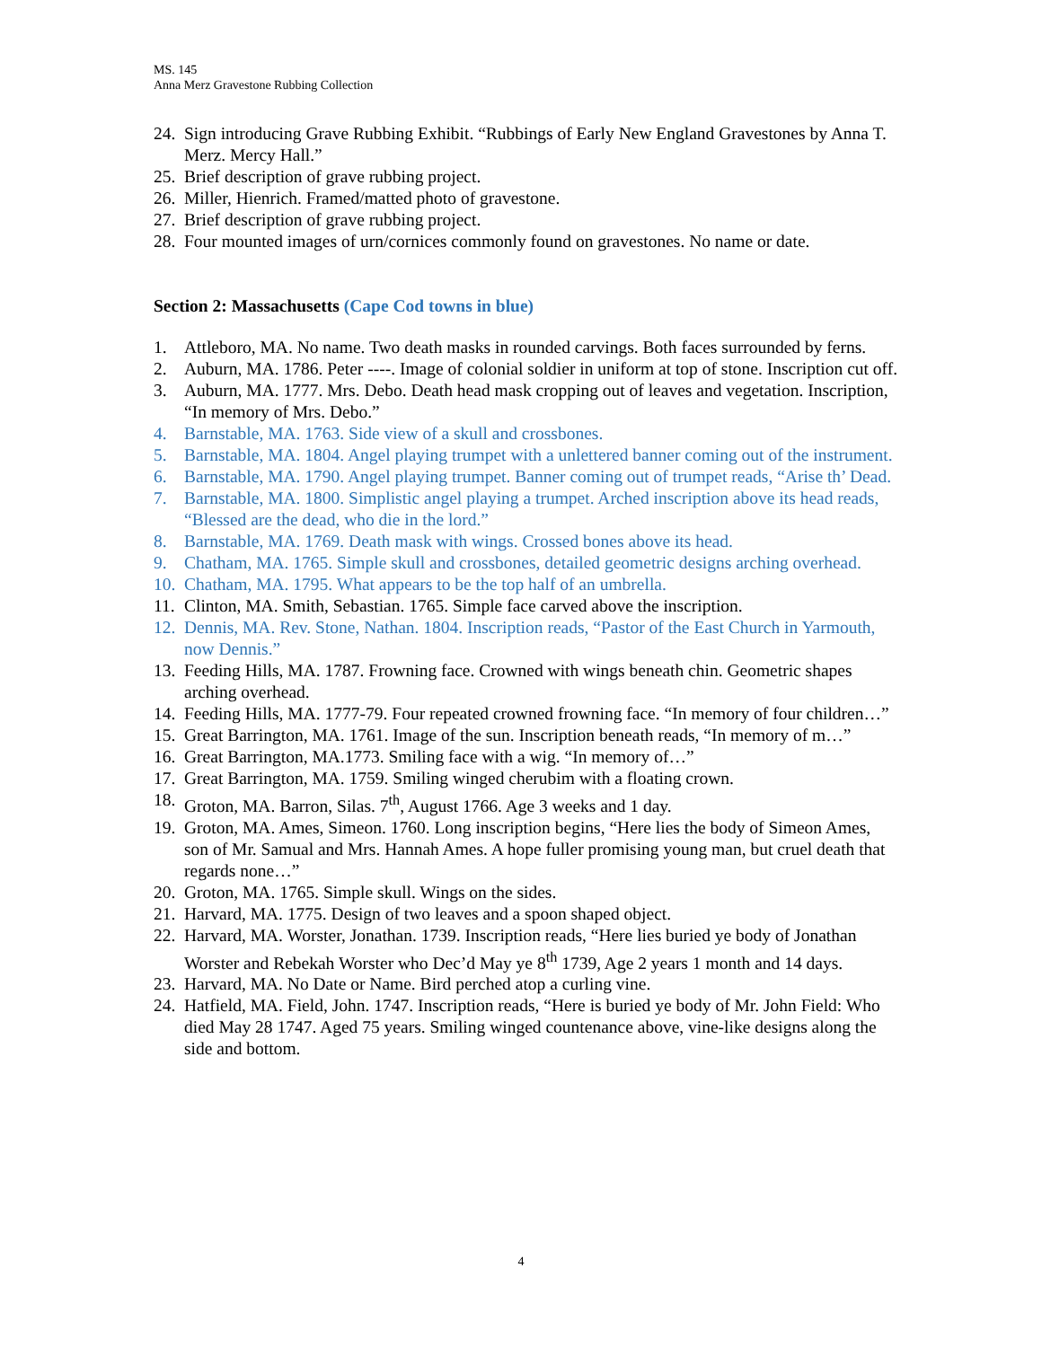MS. 145
Anna Merz Gravestone Rubbing Collection
24. Sign introducing Grave Rubbing Exhibit. “Rubbings of Early New England Gravestones by Anna T. Merz. Mercy Hall.”
25. Brief description of grave rubbing project.
26. Miller, Hienrich. Framed/matted photo of gravestone.
27. Brief description of grave rubbing project.
28. Four mounted images of urn/cornices commonly found on gravestones. No name or date.
Section 2: Massachusetts (Cape Cod towns in blue)
1. Attleboro, MA. No name. Two death masks in rounded carvings. Both faces surrounded by ferns.
2. Auburn, MA. 1786. Peter ----. Image of colonial soldier in uniform at top of stone. Inscription cut off.
3. Auburn, MA. 1777. Mrs. Debo. Death head mask cropping out of leaves and vegetation. Inscription, “In memory of Mrs. Debo.”
4. Barnstable, MA. 1763. Side view of a skull and crossbones.
5. Barnstable, MA. 1804. Angel playing trumpet with a unlettered banner coming out of the instrument.
6. Barnstable, MA. 1790. Angel playing trumpet. Banner coming out of trumpet reads, “Arise th’ Dead.
7. Barnstable, MA. 1800. Simplistic angel playing a trumpet. Arched inscription above its head reads, “Blessed are the dead, who die in the lord.”
8. Barnstable, MA. 1769. Death mask with wings. Crossed bones above its head.
9. Chatham, MA. 1765. Simple skull and crossbones, detailed geometric designs arching overhead.
10. Chatham, MA. 1795. What appears to be the top half of an umbrella.
11. Clinton, MA. Smith, Sebastian. 1765. Simple face carved above the inscription.
12. Dennis, MA. Rev. Stone, Nathan. 1804. Inscription reads, “Pastor of the East Church in Yarmouth, now Dennis.”
13. Feeding Hills, MA. 1787. Frowning face. Crowned with wings beneath chin. Geometric shapes arching overhead.
14. Feeding Hills, MA. 1777-79. Four repeated crowned frowning face. “In memory of four children…”
15. Great Barrington, MA. 1761. Image of the sun. Inscription beneath reads, “In memory of m…”
16. Great Barrington, MA.1773. Smiling face with a wig. “In memory of…”
17. Great Barrington, MA. 1759. Smiling winged cherubim with a floating crown.
18. Groton, MA. Barron, Silas. 7<sup>th</sup>, August 1766. Age 3 weeks and 1 day.
19. Groton, MA. Ames, Simeon. 1760. Long inscription begins, “Here lies the body of Simeon Ames, son of Mr. Samual and Mrs. Hannah Ames. A hope fuller promising young man, but cruel death that regards none…”
20. Groton, MA. 1765. Simple skull. Wings on the sides.
21. Harvard, MA. 1775. Design of two leaves and a spoon shaped object.
22. Harvard, MA. Worster, Jonathan. 1739. Inscription reads, “Here lies buried ye body of Jonathan Worster and Rebekah Worster who Dec’d May ye 8<sup>th</sup> 1739, Age 2 years 1 month and 14 days.
23. Harvard, MA. No Date or Name. Bird perched atop a curling vine.
24. Hatfield, MA. Field, John. 1747. Inscription reads, “Here is buried ye body of Mr. John Field: Who died May 28 1747. Aged 75 years. Smiling winged countenance above, vine-like designs along the side and bottom.
4